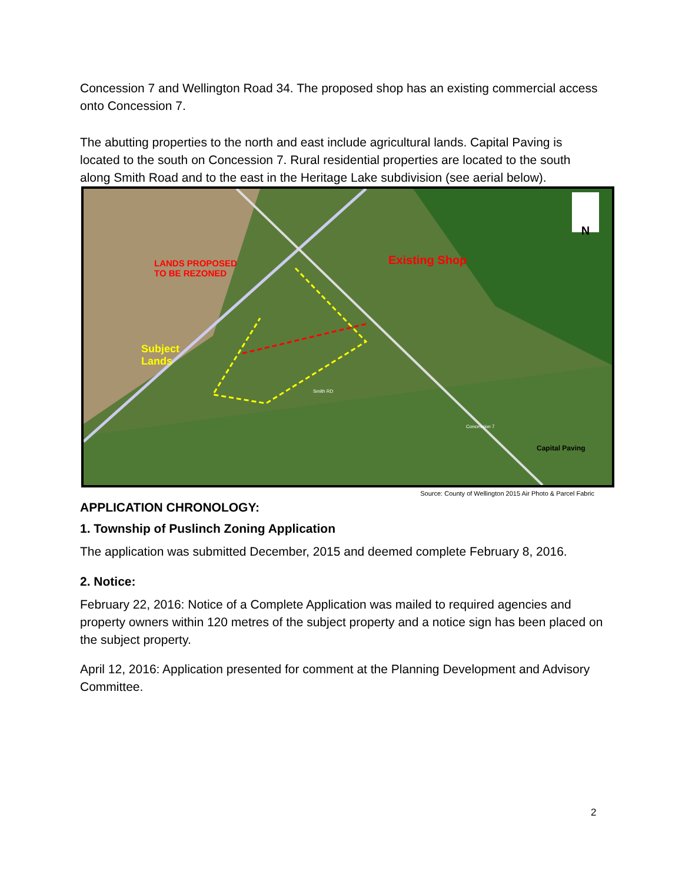Concession 7 and Wellington Road 34. The proposed shop has an existing commercial access onto Concession 7.
The abutting properties to the north and east include agricultural lands. Capital Paving is located to the south on Concession 7. Rural residential properties are located to the south along Smith Road and to the east in the Heritage Lake subdivision (see aerial below).
N
LANDS PROPOSED
TO BE REZONED
Existing Shop
Subject
Lands
Capital Paving
Smith RD
Concession 7
Source: County of Wellington 2015 Air Photo & Parcel Fabric
APPLICATION CHRONOLOGY:
1. Township of Puslinch Zoning Application
The application was submitted December, 2015 and deemed complete February 8, 2016.
2. Notice:
February 22, 2016: Notice of a Complete Application was mailed to required agencies and property owners within 120 metres of the subject property and a notice sign has been placed on the subject property.
April 12, 2016: Application presented for comment at the Planning Development and Advisory Committee.
2